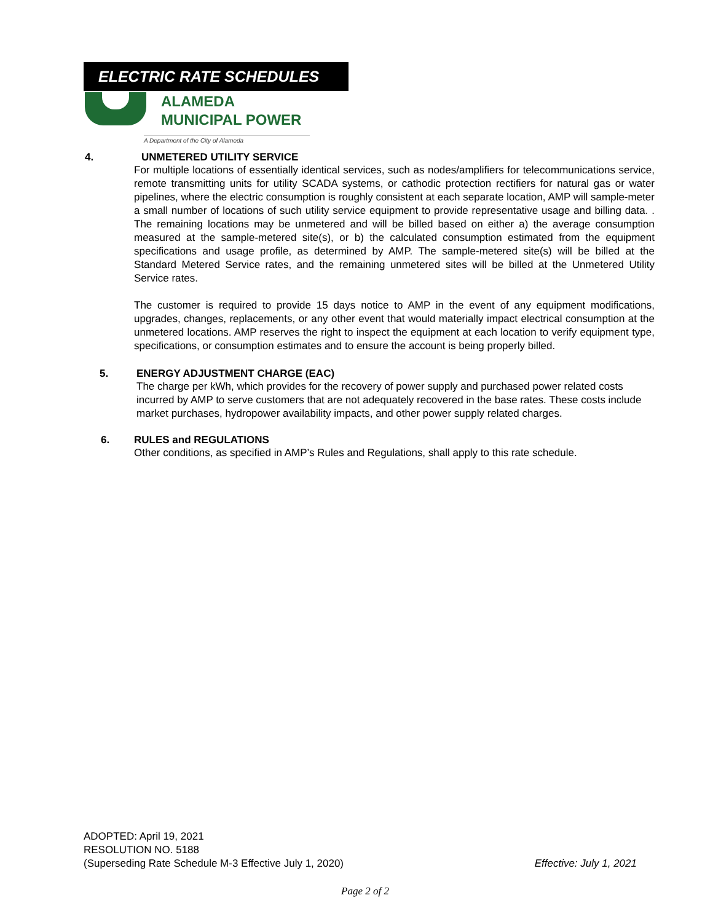ELECTRIC RATE SCHEDULES
ALAMEDA
MUNICIPAL POWER
A Department of the City of Alameda
4. UNMETERED UTILITY SERVICE
For multiple locations of essentially identical services, such as nodes/amplifiers for telecommunications service, remote transmitting units for utility SCADA systems, or cathodic protection rectifiers for natural gas or water pipelines, where the electric consumption is roughly consistent at each separate location, AMP will sample-meter a small number of locations of such utility service equipment to provide representative usage and billing data. . The remaining locations may be unmetered and will be billed based on either a) the average consumption measured at the sample-metered site(s), or b) the calculated consumption estimated from the equipment specifications and usage profile, as determined by AMP. The sample-metered site(s) will be billed at the Standard Metered Service rates, and the remaining unmetered sites will be billed at the Unmetered Utility Service rates.
The customer is required to provide 15 days notice to AMP in the event of any equipment modifications, upgrades, changes, replacements, or any other event that would materially impact electrical consumption at the unmetered locations. AMP reserves the right to inspect the equipment at each location to verify equipment type, specifications, or consumption estimates and to ensure the account is being properly billed.
5. ENERGY ADJUSTMENT CHARGE (EAC)
The charge per kWh, which provides for the recovery of power supply and purchased power related costs incurred by AMP to serve customers that are not adequately recovered in the base rates. These costs include market purchases, hydropower availability impacts, and other power supply related charges.
6. RULES and REGULATIONS
Other conditions, as specified in AMP’s Rules and Regulations, shall apply to this rate schedule.
ADOPTED: April 19, 2021
RESOLUTION NO. 5188
(Superseding Rate Schedule M-3 Effective July 1, 2020) Effective: July 1, 2021
Page 2 of 2